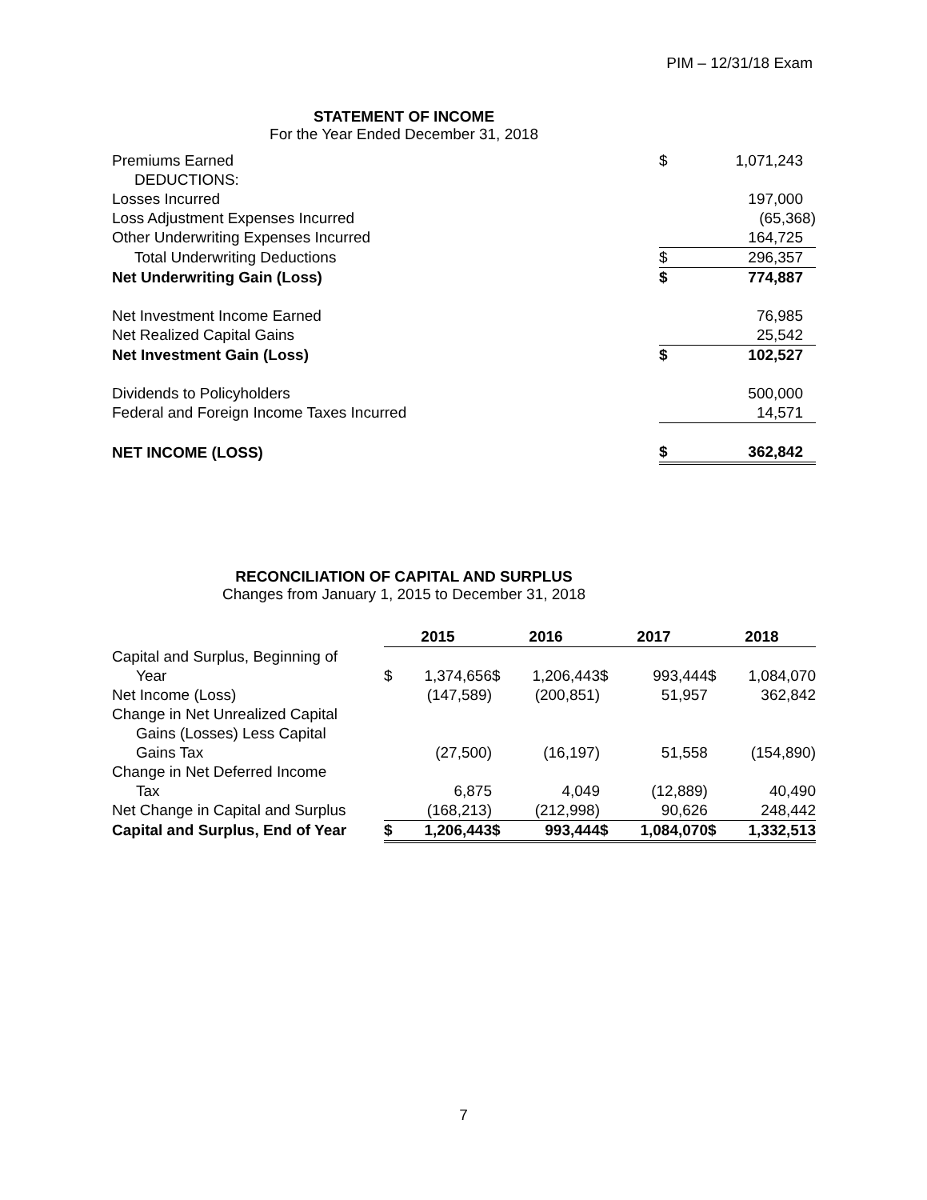PIM – 12/31/18 Exam
STATEMENT OF INCOME
For the Year Ended December 31, 2018
| Premiums Earned | $ | 1,071,243 |
| DEDUCTIONS: | | |
| Losses Incurred | | 197,000 |
| Loss Adjustment Expenses Incurred | | (65,368) |
| Other Underwriting Expenses Incurred | | 164,725 |
| Total Underwriting Deductions | $ | 296,357 |
| Net Underwriting Gain (Loss) | $ | 774,887 |
| Net Investment Income Earned | | 76,985 |
| Net Realized Capital Gains | | 25,542 |
| Net Investment Gain (Loss) | $ | 102,527 |
| Dividends to Policyholders | | 500,000 |
| Federal and Foreign Income Taxes Incurred | | 14,571 |
| NET INCOME (LOSS) | $ | 362,842 |
RECONCILIATION OF CAPITAL AND SURPLUS
Changes from January 1, 2015 to December 31, 2018
| | 2015 | | 2016 | | 2017 | | 2018 | |
| --- | --- | --- | --- | --- | --- | --- | --- | --- |
| Capital and Surplus, Beginning of Year | $ | 1,374,656 | $ | 1,206,443 | $ | 993,444 | $ | 1,084,070 |
| Net Income (Loss) | | (147,589) | | (200,851) | | 51,957 | | 362,842 |
| Change in Net Unrealized Capital Gains (Losses) Less Capital Gains Tax | | (27,500) | | (16,197) | | 51,558 | | (154,890) |
| Change in Net Deferred Income Tax | | 6,875 | | 4,049 | | (12,889) | | 40,490 |
| Net Change in Capital and Surplus | | (168,213) | | (212,998) | | 90,626 | | 248,442 |
| Capital and Surplus, End of Year | $ | 1,206,443 | $ | 993,444 | $ | 1,084,070 | $ | 1,332,513 |
7